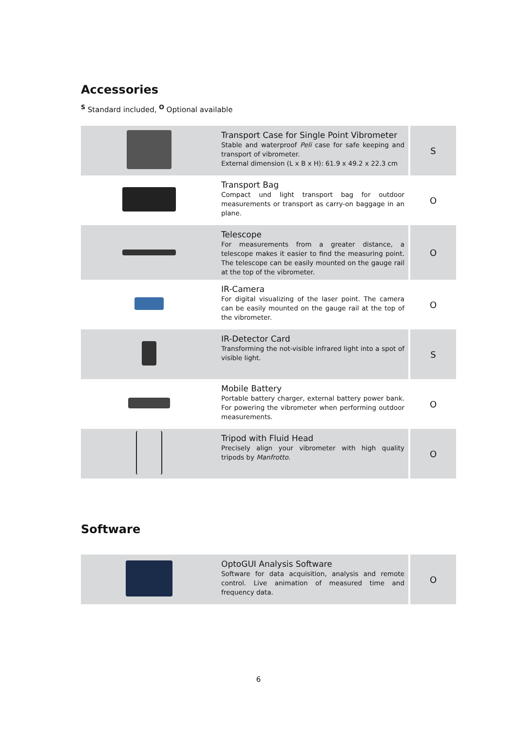Accessories
<sup>S</sup> Standard included, <sup>O</sup> Optional available
| | Transport Case for Single Point Vibrometer Stable and waterproof Peli case for safe keeping and transport of vibrometer. External dimension (L x B x H): 61.9 x 49.2 x 22.3 cm | S |
| | Transport Bag Compact und light transport bag for outdoor measurements or transport as carry-on baggage in an plane. | O |
| | Telescope For measurements from a greater distance, a telescope makes it easier to find the measuring point. The telescope can be easily mounted on the gauge rail at the top of the vibrometer. | O |
| | IR-Camera For digital visualizing of the laser point. The camera can be easily mounted on the gauge rail at the top of the vibrometer. | O |
| | IR-Detector Card Transforming the not-visible infrared light into a spot of visible light. | S |
| | Mobile Battery Portable battery charger, external battery power bank. For powering the vibrometer when performing outdoor measurements. | O |
| | Tripod with Fluid Head Precisely align your vibrometer with high quality tripods by Manfrotto . | O |
Software
| | OptoGUI Analysis Software Software for data acquisition, analysis and remote control. Live animation of measured time and frequency data. | O |
6